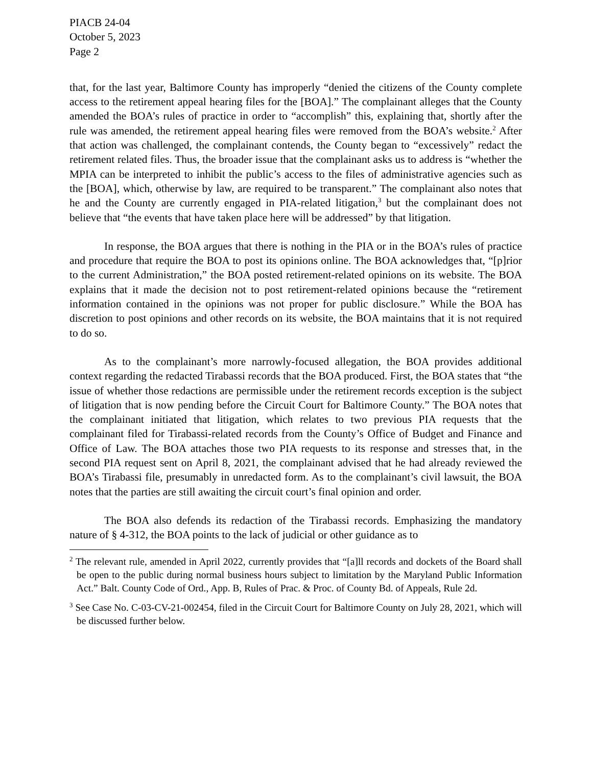PIACB 24-04
October 5, 2023
Page 2
that, for the last year, Baltimore County has improperly “denied the citizens of the County complete access to the retirement appeal hearing files for the [BOA].” The complainant alleges that the County amended the BOA’s rules of practice in order to “accomplish” this, explaining that, shortly after the rule was amended, the retirement appeal hearing files were removed from the BOA’s website.<sup>2</sup> After that action was challenged, the complainant contends, the County began to “excessively” redact the retirement related files. Thus, the broader issue that the complainant asks us to address is “whether the MPIA can be interpreted to inhibit the public’s access to the files of administrative agencies such as the [BOA], which, otherwise by law, are required to be transparent.” The complainant also notes that he and the County are currently engaged in PIA-related litigation,<sup>3</sup> but the complainant does not believe that “the events that have taken place here will be addressed” by that litigation.
In response, the BOA argues that there is nothing in the PIA or in the BOA’s rules of practice and procedure that require the BOA to post its opinions online. The BOA acknowledges that, “[p]rior to the current Administration,” the BOA posted retirement-related opinions on its website. The BOA explains that it made the decision not to post retirement-related opinions because the “retirement information contained in the opinions was not proper for public disclosure.” While the BOA has discretion to post opinions and other records on its website, the BOA maintains that it is not required to do so.
As to the complainant’s more narrowly-focused allegation, the BOA provides additional context regarding the redacted Tirabassi records that the BOA produced. First, the BOA states that “the issue of whether those redactions are permissible under the retirement records exception is the subject of litigation that is now pending before the Circuit Court for Baltimore County.” The BOA notes that the complainant initiated that litigation, which relates to two previous PIA requests that the complainant filed for Tirabassi-related records from the County’s Office of Budget and Finance and Office of Law. The BOA attaches those two PIA requests to its response and stresses that, in the second PIA request sent on April 8, 2021, the complainant advised that he had already reviewed the BOA’s Tirabassi file, presumably in unredacted form. As to the complainant’s civil lawsuit, the BOA notes that the parties are still awaiting the circuit court’s final opinion and order.
The BOA also defends its redaction of the Tirabassi records. Emphasizing the mandatory nature of § 4-312, the BOA points to the lack of judicial or other guidance as to
<sup>2</sup> The relevant rule, amended in April 2022, currently provides that “[a]ll records and dockets of the Board shall be open to the public during normal business hours subject to limitation by the Maryland Public Information Act.” Balt. County Code of Ord., App. B, Rules of Prac. & Proc. of County Bd. of Appeals, Rule 2d.
<sup>3</sup> See Case No. C-03-CV-21-002454, filed in the Circuit Court for Baltimore County on July 28, 2021, which will be discussed further below.